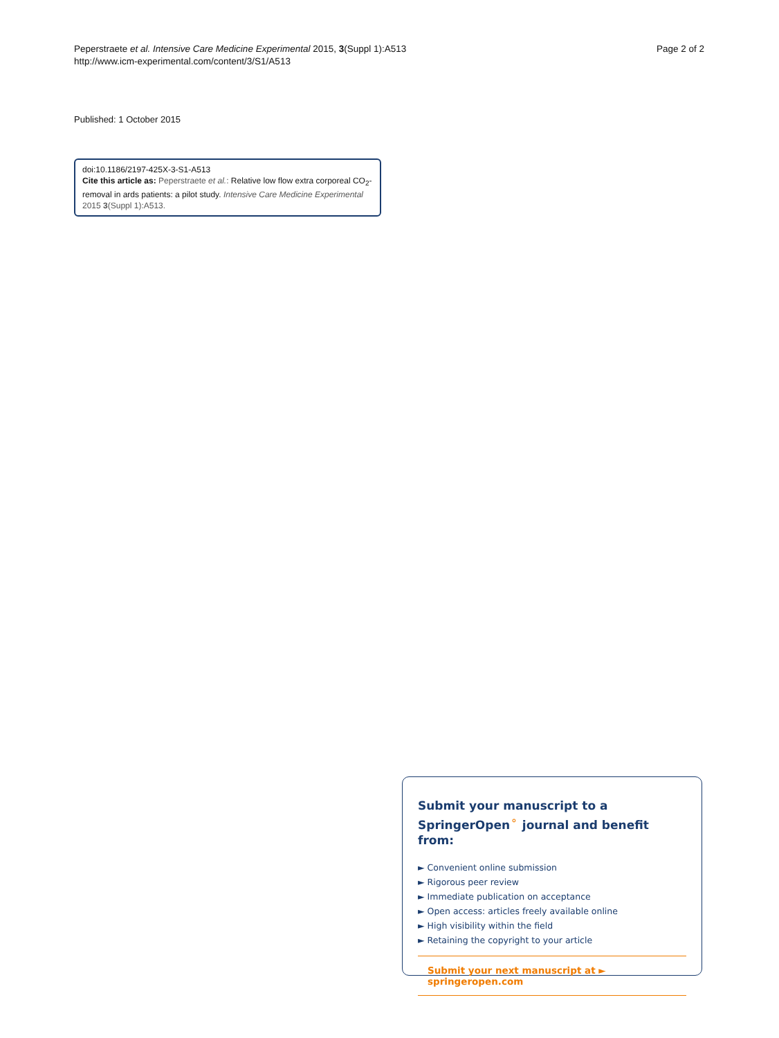Peperstraete et al. Intensive Care Medicine Experimental 2015, 3(Suppl 1):A513
http://www.icm-experimental.com/content/3/S1/A513
Page 2 of 2
Published: 1 October 2015
doi:10.1186/2197-425X-3-S1-A513
Cite this article as: Peperstraete et al.: Relative low flow extra corporeal CO<sub>2</sub>-removal in ards patients: a pilot study. Intensive Care Medicine Experimental 2015 3(Suppl 1):A513.
Submit your manuscript to a SpringerOpen<sup>⚬</sup> journal and benefit from:
► Convenient online submission
► Rigorous peer review
► Immediate publication on acceptance
► Open access: articles freely available online
► High visibility within the field
► Retaining the copyright to your article
Submit your next manuscript at ► springeropen.com